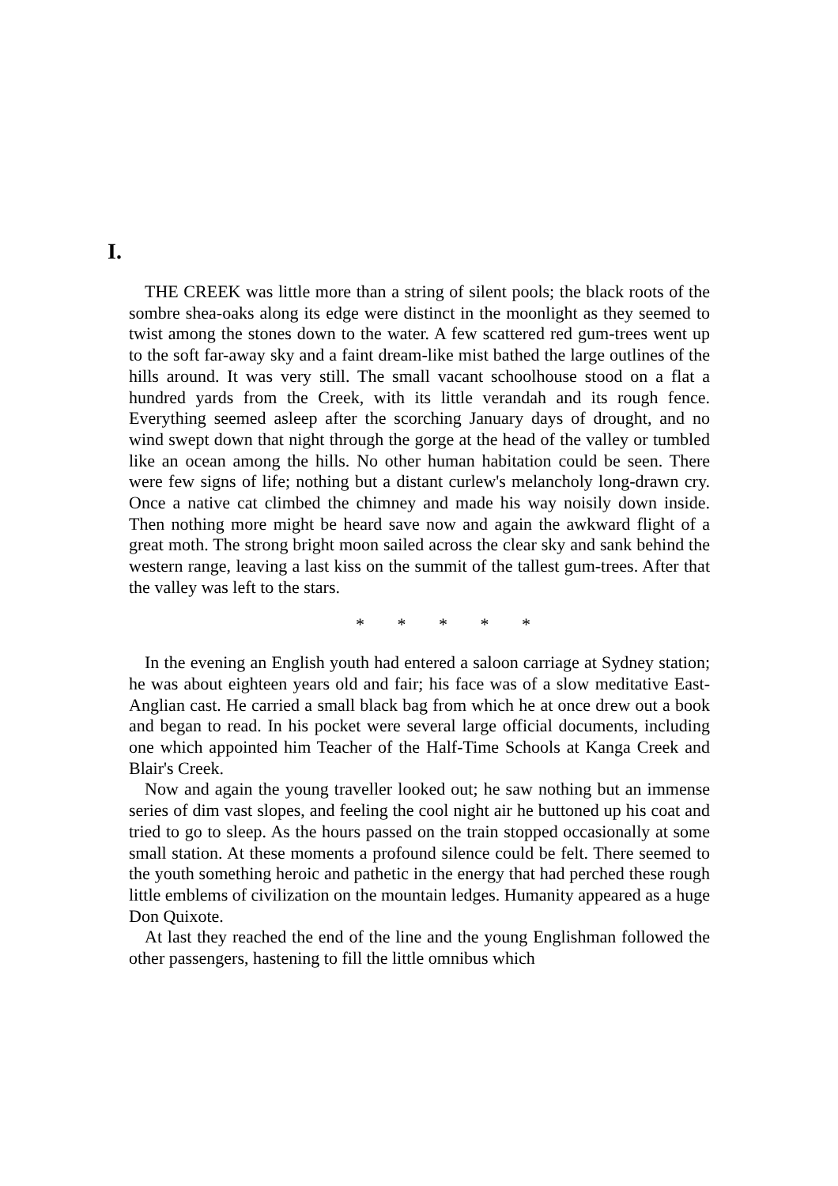I.
THE CREEK was little more than a string of silent pools; the black roots of the sombre shea-oaks along its edge were distinct in the moonlight as they seemed to twist among the stones down to the water. A few scattered red gum-trees went up to the soft far-away sky and a faint dream-like mist bathed the large outlines of the hills around. It was very still. The small vacant schoolhouse stood on a flat a hundred yards from the Creek, with its little verandah and its rough fence. Everything seemed asleep after the scorching January days of drought, and no wind swept down that night through the gorge at the head of the valley or tumbled like an ocean among the hills. No other human habitation could be seen. There were few signs of life; nothing but a distant curlew's melancholy long-drawn cry. Once a native cat climbed the chimney and made his way noisily down inside. Then nothing more might be heard save now and again the awkward flight of a great moth. The strong bright moon sailed across the clear sky and sank behind the western range, leaving a last kiss on the summit of the tallest gum-trees. After that the valley was left to the stars.
* * * * *
In the evening an English youth had entered a saloon carriage at Sydney station; he was about eighteen years old and fair; his face was of a slow meditative East-Anglian cast. He carried a small black bag from which he at once drew out a book and began to read. In his pocket were several large official documents, including one which appointed him Teacher of the Half-Time Schools at Kanga Creek and Blair's Creek.
Now and again the young traveller looked out; he saw nothing but an immense series of dim vast slopes, and feeling the cool night air he buttoned up his coat and tried to go to sleep. As the hours passed on the train stopped occasionally at some small station. At these moments a profound silence could be felt. There seemed to the youth something heroic and pathetic in the energy that had perched these rough little emblems of civilization on the mountain ledges. Humanity appeared as a huge Don Quixote.
At last they reached the end of the line and the young Englishman followed the other passengers, hastening to fill the little omnibus which